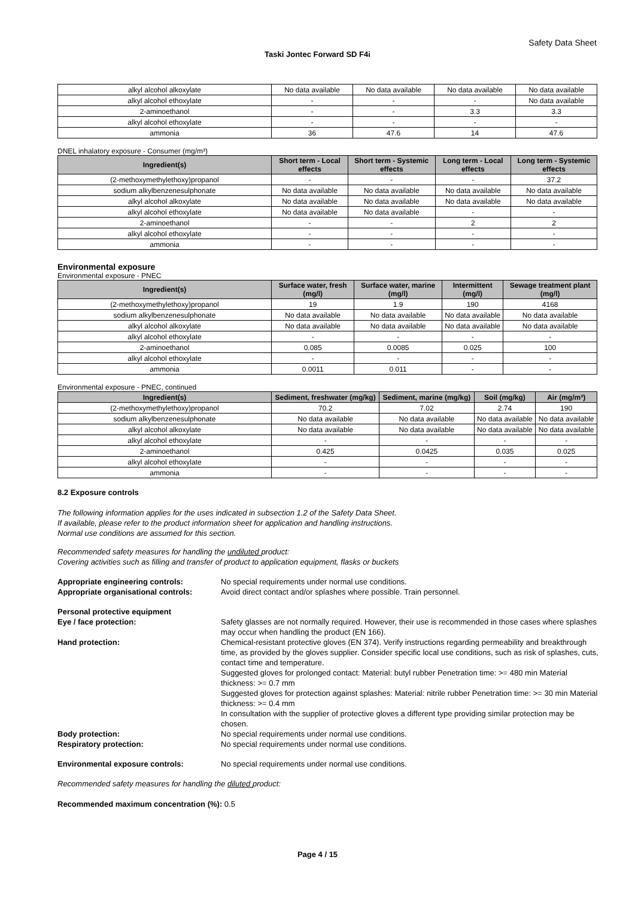Safety Data Sheet
Taski Jontec Forward SD F4i
| alkyl alcohol alkoxylate | No data available | No data available | No data available | No data available |
| alkyl alcohol ethoxylate | - | - | - | No data available |
| 2-aminoethanol | - | - | 3.3 | 3.3 |
| alkyl alcohol ethoxylate | - | - | - | - |
| ammonia | 36 | 47.6 | 14 | 47.6 |
DNEL inhalatory exposure - Consumer (mg/m³)
| Ingredient(s) | Short term - Local effects | Short term - Systemic effects | Long term - Local effects | Long term - Systemic effects |
| --- | --- | --- | --- | --- |
| (2-methoxymethylethoxy)propanol | - | - | - | 37.2 |
| sodium alkylbenzenesulphonate | No data available | No data available | No data available | No data available |
| alkyl alcohol alkoxylate | No data available | No data available | No data available | No data available |
| alkyl alcohol ethoxylate | No data available | No data available | - | - |
| 2-aminoethanol | - | - | 2 | 2 |
| alkyl alcohol ethoxylate | - | - | - | - |
| ammonia | - | - | - | - |
Environmental exposure
Environmental exposure - PNEC
| Ingredient(s) | Surface water, fresh (mg/l) | Surface water, marine (mg/l) | Intermittent (mg/l) | Sewage treatment plant (mg/l) |
| --- | --- | --- | --- | --- |
| (2-methoxymethylethoxy)propanol | 19 | 1.9 | 190 | 4168 |
| sodium alkylbenzenesulphonate | No data available | No data available | No data available | No data available |
| alkyl alcohol alkoxylate | No data available | No data available | No data available | No data available |
| alkyl alcohol ethoxylate | - | - | - | - |
| 2-aminoethanol | 0.085 | 0.0085 | 0.025 | 100 |
| alkyl alcohol ethoxylate | - | - | - | - |
| ammonia | 0.0011 | 0.011 | - | - |
Environmental exposure - PNEC, continued
| Ingredient(s) | Sediment, freshwater (mg/kg) | Sediment, marine (mg/kg) | Soil (mg/kg) | Air (mg/m³) |
| --- | --- | --- | --- | --- |
| (2-methoxymethylethoxy)propanol | 70.2 | 7.02 | 2.74 | 190 |
| sodium alkylbenzenesulphonate | No data available | No data available | No data available | No data available |
| alkyl alcohol alkoxylate | No data available | No data available | No data available | No data available |
| alkyl alcohol ethoxylate | - | - | - | - |
| 2-aminoethanol | 0.425 | 0.0425 | 0.035 | 0.025 |
| alkyl alcohol ethoxylate | - | - | - | - |
| ammonia | - | - | - | - |
8.2 Exposure controls
The following information applies for the uses indicated in subsection 1.2 of the Safety Data Sheet.
If available, please refer to the product information sheet for application and handling instructions.
Normal use conditions are assumed for this section.
Recommended safety measures for handling the undiluted product:
Covering activities such as filling and transfer of product to application equipment, flasks or buckets
Appropriate engineering controls: No special requirements under normal use conditions.
Appropriate organisational controls:
Avoid direct contact and/or splashes where possible. Train personnel.
Personal protective equipment
Eye / face protection: Safety glasses are not normally required. However, their use is recommended in those cases where splashes may occur when handling the product (EN 166).
Hand protection: Chemical-resistant protective gloves (EN 374). Verify instructions regarding permeability and breakthrough time, as provided by the gloves supplier. Consider specific local use conditions, such as risk of splashes, cuts, contact time and temperature.
Suggested gloves for prolonged contact: Material: butyl rubber Penetration time: >= 480 min Material thickness: >= 0.7 mm
Suggested gloves for protection against splashes: Material: nitrile rubber Penetration time: >= 30 min Material thickness: >= 0.4 mm
In consultation with the supplier of protective gloves a different type providing similar protection may be chosen.
Body protection: No special requirements under normal use conditions.
Respiratory protection: No special requirements under normal use conditions.
Environmental exposure controls: No special requirements under normal use conditions.
Recommended safety measures for handling the diluted product:
Recommended maximum concentration (%): 0.5
Page 4 / 15